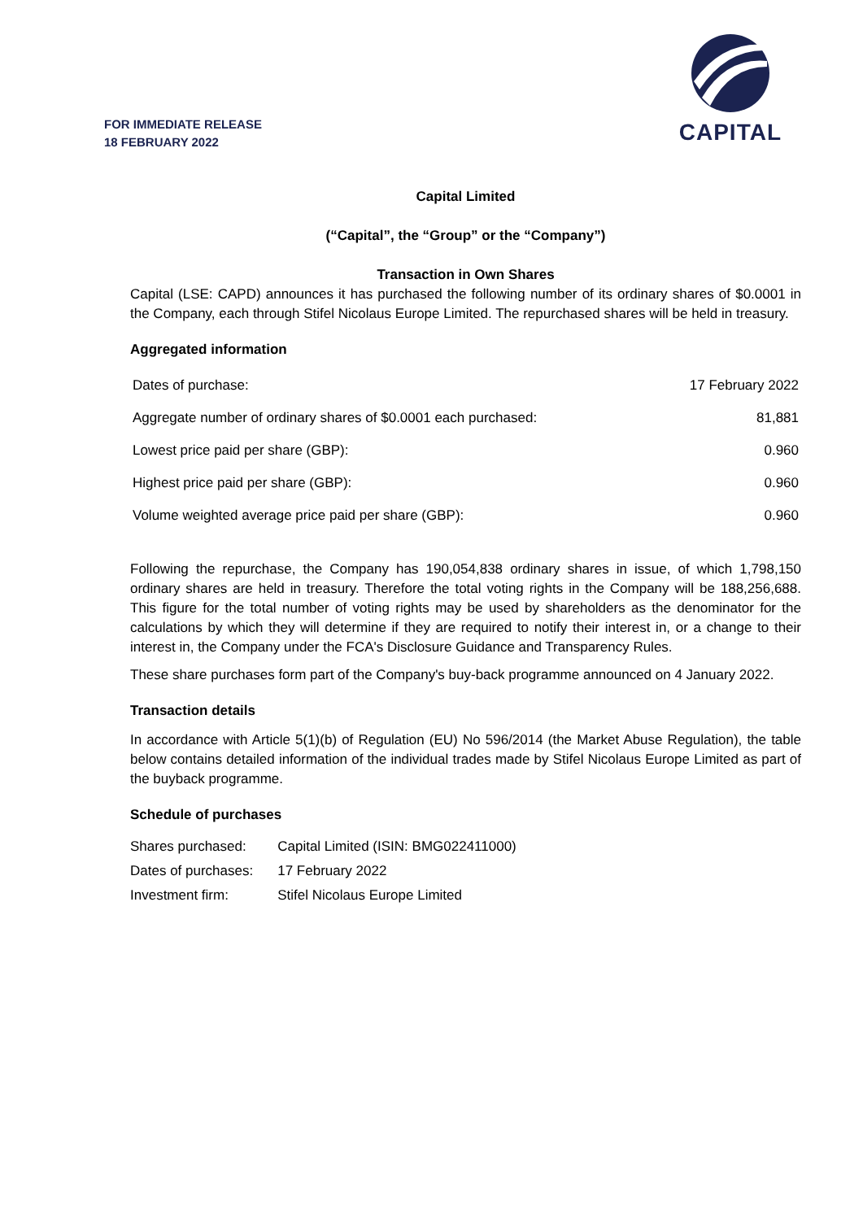FOR IMMEDIATE RELEASE
18 FEBRUARY 2022
CAPITAL
Capital Limited
(“Capital”, the “Group” or the “Company”)
Transaction in Own Shares
Capital (LSE: CAPD) announces it has purchased the following number of its ordinary shares of $0.0001 in the Company, each through Stifel Nicolaus Europe Limited. The repurchased shares will be held in treasury.
Aggregated information
| Dates of purchase: | 17 February 2022 |
| Aggregate number of ordinary shares of $0.0001 each purchased: | 81,881 |
| Lowest price paid per share (GBP): | 0.960 |
| Highest price paid per share (GBP): | 0.960 |
| Volume weighted average price paid per share (GBP): | 0.960 |
Following the repurchase, the Company has 190,054,838 ordinary shares in issue, of which 1,798,150 ordinary shares are held in treasury. Therefore the total voting rights in the Company will be 188,256,688. This figure for the total number of voting rights may be used by shareholders as the denominator for the calculations by which they will determine if they are required to notify their interest in, or a change to their interest in, the Company under the FCA's Disclosure Guidance and Transparency Rules.
These share purchases form part of the Company's buy-back programme announced on 4 January 2022.
Transaction details
In accordance with Article 5(1)(b) of Regulation (EU) No 596/2014 (the Market Abuse Regulation), the table below contains detailed information of the individual trades made by Stifel Nicolaus Europe Limited as part of the buyback programme.
Schedule of purchases
| Shares purchased: | Capital Limited (ISIN: BMG022411000) |
| Dates of purchases: | 17 February 2022 |
| Investment firm: | Stifel Nicolaus Europe Limited |